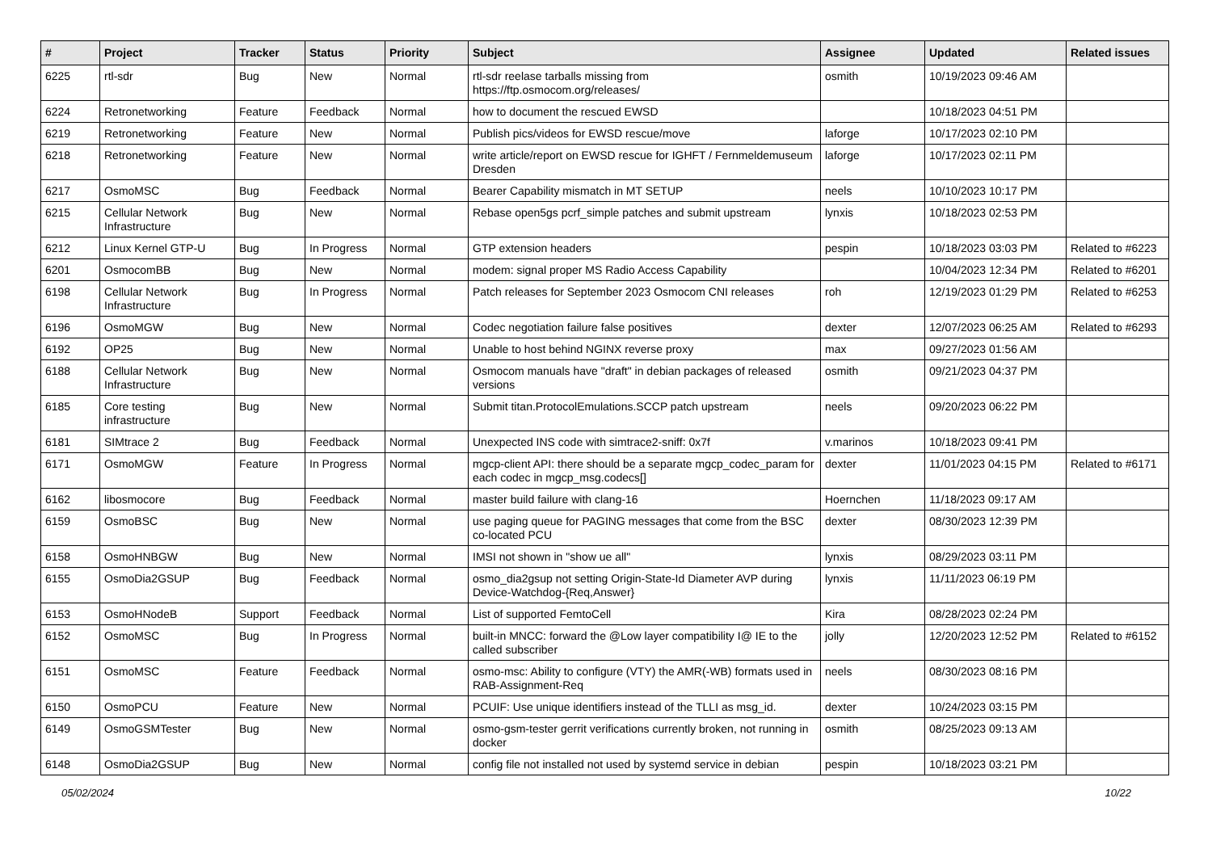| # | Project | Tracker | Status | Priority | Subject | Assignee | Updated | Related issues |
| --- | --- | --- | --- | --- | --- | --- | --- | --- |
| 6225 | rtl-sdr | Bug | New | Normal | rtl-sdr reelase tarballs missing from https://ftp.osmocom.org/releases/ | osmith | 10/19/2023 09:46 AM | |
| 6224 | Retronetworking | Feature | Feedback | Normal | how to document the rescued EWSD | | 10/18/2023 04:51 PM | |
| 6219 | Retronetworking | Feature | New | Normal | Publish pics/videos for EWSD rescue/move | laforge | 10/17/2023 02:10 PM | |
| 6218 | Retronetworking | Feature | New | Normal | write article/report on EWSD rescue for IGHFT / Fernmeldemuseum Dresden | laforge | 10/17/2023 02:11 PM | |
| 6217 | OsmoMSC | Bug | Feedback | Normal | Bearer Capability mismatch in MT SETUP | neels | 10/10/2023 10:17 PM | |
| 6215 | Cellular Network Infrastructure | Bug | New | Normal | Rebase open5gs pcrf_simple patches and submit upstream | lynxis | 10/18/2023 02:53 PM | |
| 6212 | Linux Kernel GTP-U | Bug | In Progress | Normal | GTP extension headers | pespin | 10/18/2023 03:03 PM | Related to #6223 |
| 6201 | OsmocomBB | Bug | New | Normal | modem: signal proper MS Radio Access Capability | | 10/04/2023 12:34 PM | Related to #6201 |
| 6198 | Cellular Network Infrastructure | Bug | In Progress | Normal | Patch releases for September 2023 Osmocom CNI releases | roh | 12/19/2023 01:29 PM | Related to #6253 |
| 6196 | OsmoMGW | Bug | New | Normal | Codec negotiation failure false positives | dexter | 12/07/2023 06:25 AM | Related to #6293 |
| 6192 | OP25 | Bug | New | Normal | Unable to host behind NGINX reverse proxy | max | 09/27/2023 01:56 AM | |
| 6188 | Cellular Network Infrastructure | Bug | New | Normal | Osmocom manuals have "draft" in debian packages of released versions | osmith | 09/21/2023 04:37 PM | |
| 6185 | Core testing infrastructure | Bug | New | Normal | Submit titan.ProtocolEmulations.SCCP patch upstream | neels | 09/20/2023 06:22 PM | |
| 6181 | SIMtrace 2 | Bug | Feedback | Normal | Unexpected INS code with simtrace2-sniff: 0x7f | v.marinos | 10/18/2023 09:41 PM | |
| 6171 | OsmoMGW | Feature | In Progress | Normal | mgcp-client API: there should be a separate mgcp_codec_param for each codec in mgcp_msg.codecs[] | dexter | 11/01/2023 04:15 PM | Related to #6171 |
| 6162 | libosmocore | Bug | Feedback | Normal | master build failure with clang-16 | Hoernchen | 11/18/2023 09:17 AM | |
| 6159 | OsmoBSC | Bug | New | Normal | use paging queue for PAGING messages that come from the BSC co-located PCU | dexter | 08/30/2023 12:39 PM | |
| 6158 | OsmoHNBGW | Bug | New | Normal | IMSI not shown in "show ue all" | lynxis | 08/29/2023 03:11 PM | |
| 6155 | OsmoDia2GSUP | Bug | Feedback | Normal | osmo_dia2gsup not setting Origin-State-Id Diameter AVP during Device-Watchdog-{Req,Answer} | lynxis | 11/11/2023 06:19 PM | |
| 6153 | OsmoHNodeB | Support | Feedback | Normal | List of supported FemtoCell | Kira | 08/28/2023 02:24 PM | |
| 6152 | OsmoMSC | Bug | In Progress | Normal | built-in MNCC: forward the @Low layer compatibility I@ IE to the called subscriber | jolly | 12/20/2023 12:52 PM | Related to #6152 |
| 6151 | OsmoMSC | Feature | Feedback | Normal | osmo-msc: Ability to configure (VTY) the AMR(-WB) formats used in RAB-Assignment-Req | neels | 08/30/2023 08:16 PM | |
| 6150 | OsmoPCU | Feature | New | Normal | PCUIF: Use unique identifiers instead of the TLLI as msg_id. | dexter | 10/24/2023 03:15 PM | |
| 6149 | OsmoGSMTester | Bug | New | Normal | osmo-gsm-tester gerrit verifications currently broken, not running in docker | osmith | 08/25/2023 09:13 AM | |
| 6148 | OsmoDia2GSUP | Bug | New | Normal | config file not installed not used by systemd service in debian | pespin | 10/18/2023 03:21 PM | |
05/02/2024 10/22